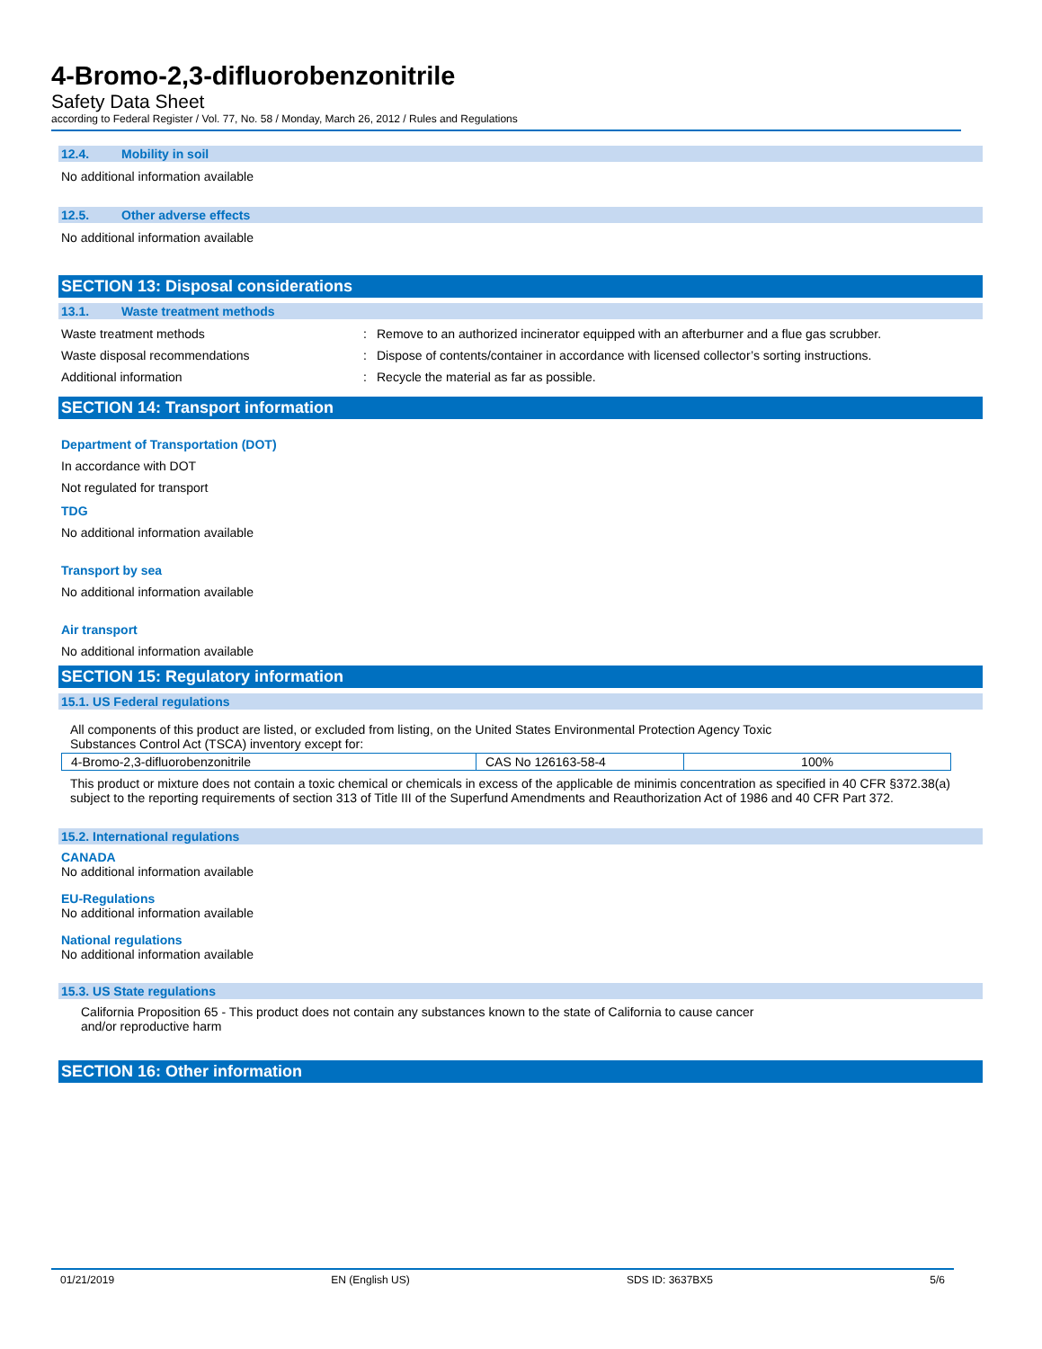4-Bromo-2,3-difluorobenzonitrile
Safety Data Sheet
according to Federal Register / Vol. 77, No. 58 / Monday, March 26, 2012 / Rules and Regulations
12.4. Mobility in soil
No additional information available
12.5. Other adverse effects
No additional information available
SECTION 13: Disposal considerations
13.1. Waste treatment methods
Waste treatment methods : Remove to an authorized incinerator equipped with an afterburner and a flue gas scrubber.
Waste disposal recommendations : Dispose of contents/container in accordance with licensed collector’s sorting instructions.
Additional information : Recycle the material as far as possible.
SECTION 14: Transport information
Department of Transportation (DOT)
In accordance with DOT
Not regulated for transport
TDG
No additional information available
Transport by sea
No additional information available
Air transport
No additional information available
SECTION 15: Regulatory information
15.1. US Federal regulations
All components of this product are listed, or excluded from listing, on the United States Environmental Protection Agency Toxic
Substances Control Act (TSCA) inventory except for:
| 4-Bromo-2,3-difluorobenzonitrile | CAS No 126163-58-4 | 100% |
This product or mixture does not contain a toxic chemical or chemicals in excess of the applicable de minimis concentration as specified in 40 CFR §372.38(a) subject to the reporting requirements of section 313 of Title III of the Superfund Amendments and Reauthorization Act of 1986 and 40 CFR Part 372.
15.2. International regulations
CANADA
No additional information available
EU-Regulations
No additional information available
National regulations
No additional information available
15.3. US State regulations
California Proposition 65 - This product does not contain any substances known to the state of California to cause cancer
and/or reproductive harm
SECTION 16: Other information
01/21/2019 EN (English US) SDS ID: 3637BX5 5/6